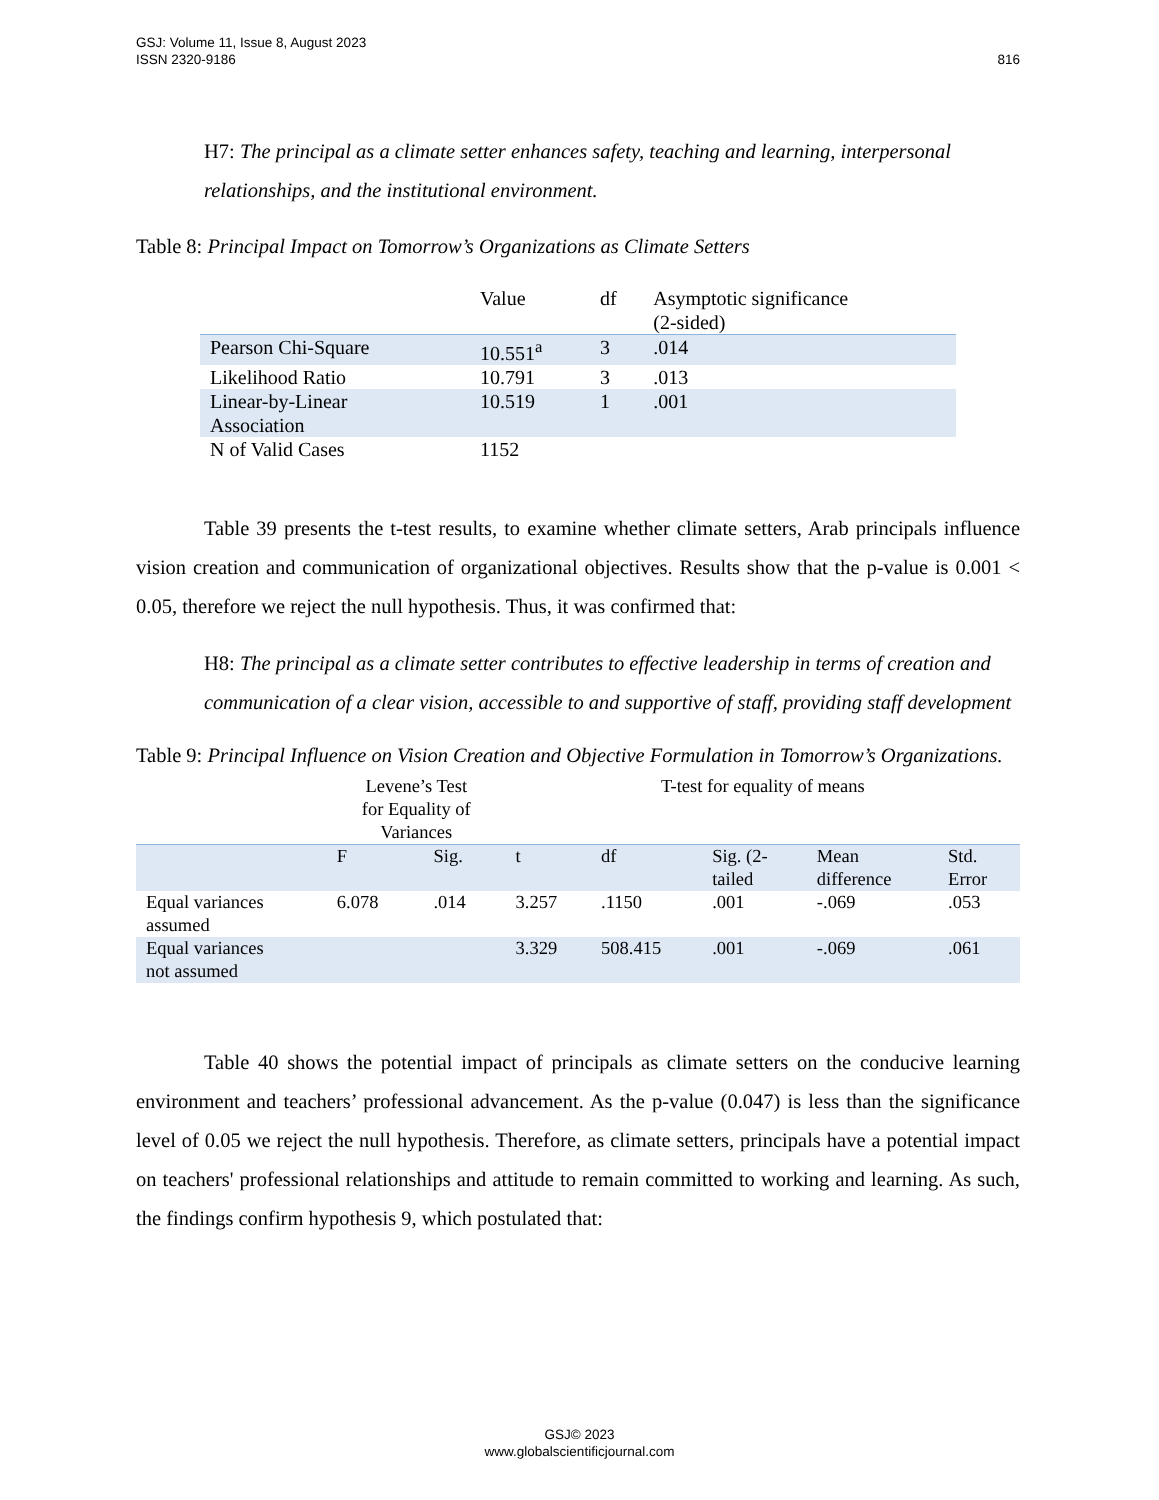816 GSJ: Volume 11, Issue 8, August 2023
ISSN 2320-9186
H7: The principal as a climate setter enhances safety, teaching and learning, interpersonal relationships, and the institutional environment.
Table 8: Principal Impact on Tomorrow’s Organizations as Climate Setters
| | Value | df | Asymptotic significance (2-sided) |
| Pearson Chi-Square | 10.551<sup>a</sup> | 3 | .014 |
| Likelihood Ratio | 10.791 | 3 | .013 |
| Linear-by-Linear Association | 10.519 | 1 | .001 |
| N of Valid Cases | 1152 | | |
Table 39 presents the t-test results, to examine whether climate setters, Arab principals influence vision creation and communication of organizational objectives. Results show that the p-value is 0.001 < 0.05, therefore we reject the null hypothesis. Thus, it was confirmed that:
H8: The principal as a climate setter contributes to effective leadership in terms of creation and communication of a clear vision, accessible to and supportive of staff, providing staff development
Table 9: Principal Influence on Vision Creation and Objective Formulation in Tomorrow’s Organizations.
| | Levene’s Test for Equality of Variances | | T-test for equality of means | | | | |
| | F | Sig. | t | df | Sig. (2- tailed | Mean difference | Std. Error |
| Equal variances assumed | 6.078 | .014 | 3.257 | .1150 | .001 | -.069 | .053 |
| Equal variances not assumed | | | 3.329 | 508.415 | .001 | -.069 | .061 |
Table 40 shows the potential impact of principals as climate setters on the conducive learning environment and teachers’ professional advancement. As the p-value (0.047) is less than the significance level of 0.05 we reject the null hypothesis. Therefore, as climate setters, principals have a potential impact on teachers' professional relationships and attitude to remain committed to working and learning. As such, the findings confirm hypothesis 9, which postulated that:
GSJ© 2023
www.globalscientificjournal.com